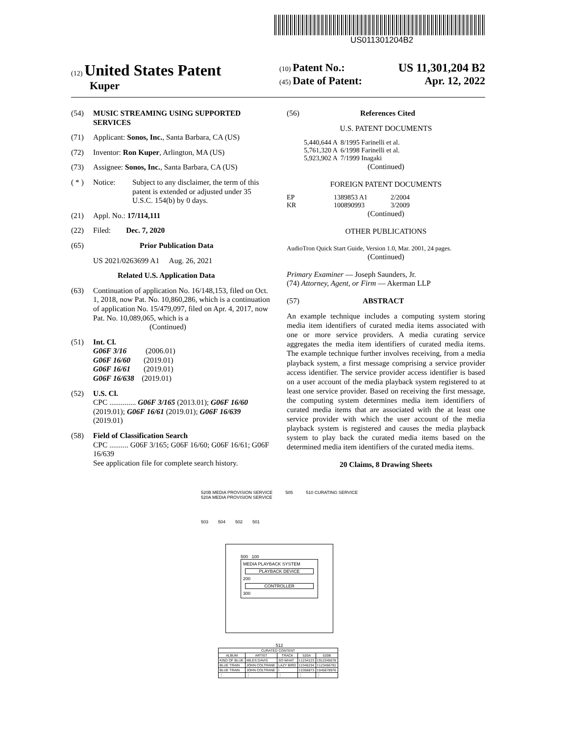US011301204B2
(12) United States Patent
Kuper
(10) Patent No.: US 11,301,204 B2
(45) Date of Patent: Apr. 12, 2022
(54) MUSIC STREAMING USING SUPPORTED SERVICES
(71) Applicant: Sonos, Inc., Santa Barbara, CA (US)
(72) Inventor: Ron Kuper, Arlington, MA (US)
(73) Assignee: Sonos, Inc., Santa Barbara, CA (US)
( * ) Notice: Subject to any disclaimer, the term of this patent is extended or adjusted under 35 U.S.C. 154(b) by 0 days.
(21) Appl. No.: 17/114,111
(22) Filed: Dec. 7, 2020
(65) Prior Publication Data
US 2021/0263699 A1 Aug. 26, 2021
Related U.S. Application Data
(63) Continuation of application No. 16/148,153, filed on Oct. 1, 2018, now Pat. No. 10,860,286, which is a continuation of application No. 15/479,097, filed on Apr. 4, 2017, now Pat. No. 10,089,065, which is a
(Continued)
(51) Int. Cl.
G06F 3/16 (2006.01)
G06F 16/60 (2019.01)
G06F 16/61 (2019.01)
G06F 16/638 (2019.01)
(52) U.S. Cl.
CPC .............. G06F 3/165 (2013.01); G06F 16/60 (2019.01); G06F 16/61 (2019.01); G06F 16/639 (2019.01)
(58) Field of Classification Search
CPC .......... G06F 3/165; G06F 16/60; G06F 16/61; G06F 16/639
See application file for complete search history.
(56) References Cited
U.S. PATENT DOCUMENTS
| 5,440,644 A | 8/1995 Farinelli et al. |
| 5,761,320 A | 6/1998 Farinelli et al. |
| 5,923,902 A | 7/1999 Inagaki |
(Continued)
FOREIGN PATENT DOCUMENTS
| EP | 1389853 A1 | 2/2004 |
| KR | 100890993 | 3/2009 |
(Continued)
OTHER PUBLICATIONS
AudioTron Quick Start Guide, Version 1.0, Mar. 2001, 24 pages.
(Continued)
Primary Examiner — Joseph Saunders, Jr.
(74) Attorney, Agent, or Firm — Akerman LLP
(57) ABSTRACT
An example technique includes a computing system storing media item identifiers of curated media items associated with one or more service providers. A media curating service aggregates the media item identifiers of curated media items. The example technique further involves receiving, from a media playback system, a first message comprising a service provider access identifier. The service provider access identifier is based on a user account of the media playback system registered to at least one service provider. Based on receiving the first message, the computing system determines media item identifiers of curated media items that are associated with the at least one service provider with which the user account of the media playback system is registered and causes the media playback system to play back the curated media items based on the determined media item identifiers of the curated media items.
20 Claims, 8 Drawing Sheets
520B MEDIA PROVISION SERVICE 505 510 CURATING SERVICE
520A MEDIA PROVISION SERVICE
503 504 502 501
500 100
MEDIA PLAYBACK SYSTEM
PLAYBACK DEVICE
200
CONTROLLER
300
512
| CURATED CONTENT | | | | |
| --- | --- | --- | --- | --- |
| ALBUM | ARTIST | TRACK | 520A | 520B |
| KIND OF BLUE | MILES DAVIS | SO WHAT | t:1234123 | t:912345678 |
| BLUE TRAIN | JOHN COLTRANE | LAZY BIRD | t:2345234 | t:123456781 |
| BLUE TRAIN | JOHN COLTRANE | I | t:2356873 | t:045678976 |
| ⋮ | ⋮ | ⋮ | ⋮ | ⋮ |